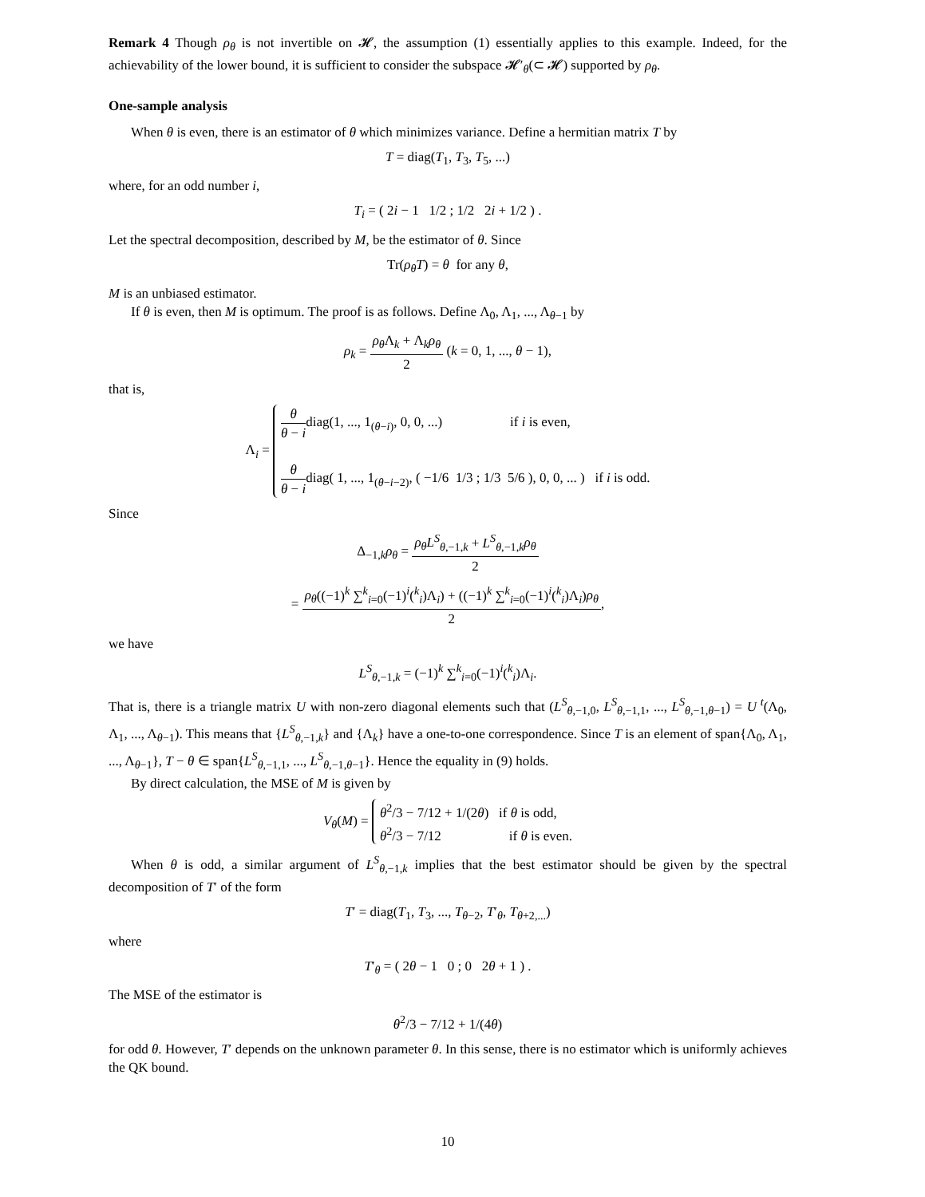Remark 4 Though ρ<sub>θ</sub> is not invertible on 𝓗, the assumption (1) essentially applies to this example. Indeed, for the achievability of the lower bound, it is sufficient to consider the subspace 𝓗′<sub>θ</sub>(⊂ 𝓗) supported by ρ<sub>θ</sub>.
One-sample analysis
When θ is even, there is an estimator of θ which minimizes variance. Define a hermitian matrix T by
T = diag(T<sub>1</sub>, T<sub>3</sub>, T<sub>5</sub>, ...)
where, for an odd number i,
T<sub>i</sub> = ( 2i − 1 1/2 ; 1/2 2i + 1/2 ) .
Let the spectral decomposition, described by M, be the estimator of θ. Since
Tr(ρ<sub>θ</sub>T) = θ for any θ,
M is an unbiased estimator.
If θ is even, then M is optimum. The proof is as follows. Define Λ<sub>0</sub>, Λ<sub>1</sub>, ..., Λ<sub>θ−1</sub> by
ρ<sub>k</sub> = ρ<sub>θ</sub> Λ<sub>k</sub> + Λ<sub>k</sub>ρ<sub>θ</sub> 2 (k = 0, 1, ..., θ − 1),
that is,
Λ<sub>i</sub> = θ θ − idiag(1, ..., 1<sub>(θ−i)</sub>, 0, 0, ...) if i is even,
θ θ − idiag( 1, ..., 1<sub>(θ−i−2)</sub>, ( −1/6 1/3 ; 1/3 5/6 ), 0, 0, ... ) if i is odd.
Since
Δ<sub>−1,k</sub>ρ<sub>θ</sub> = ρ<sub>θ</sub>L<sup>S</sup><sub>θ,−1,k</sub> + L<sup>S</sup><sub>θ,−1,k</sub>ρ<sub>θ</sub> 2
= ρ<sub>θ</sub>((−1)<sup>k</sup> ∑<sup>k</sup><sub>i=0</sub>(−1)<sup>i</sup>(<sup>k</sup><sub>i</sub>)Λ<sub>i</sub>) + ((−1)<sup>k</sup> ∑<sup>k</sup><sub>i=0</sub>(−1)<sup>i</sup>(<sup>k</sup><sub>i</sub>)Λ<sub>i</sub>)ρ<sub>θ</sub> 2,
we have
L<sup>S</sup><sub>θ,−1,k</sub> = (−1)<sup>k</sup> ∑<sup>k</sup><sub>i=0</sub>(−1)<sup>i</sup>(<sup>k</sup><sub>i</sub>)Λ<sub>i</sub>.
That is, there is a triangle matrix U with non-zero diagonal elements such that (L<sup>S</sup><sub>θ,−1,0</sub>, L<sup>S</sup><sub>θ,−1,1</sub>, ..., L<sup>S</sup><sub>θ,−1,θ−1</sub>) = U<sup>t</sup>(Λ<sub>0</sub>, Λ<sub>1</sub>, ..., Λ<sub>θ−1</sub>). This means that {L<sup>S</sup><sub>θ,−1,k</sub>} and {Λ<sub>k</sub>} have a one-to-one correspondence. Since T is an element of span{Λ<sub>0</sub>, Λ<sub>1</sub>, ..., Λ<sub>θ−1</sub>}, T − θ ∈ span{L<sup>S</sup><sub>θ,−1,1</sub>, ..., L<sup>S</sup><sub>θ,−1,θ−1</sub>}. Hence the equality in (9) holds.
By direct calculation, the MSE of M is given by
V<sub>θ</sub>(M) = θ<sup>2</sup>/3 − 7/12 + 1/(2θ) if θ is odd,
θ<sup>2</sup>/3 − 7/12 if θ is even.
When θ is odd, a similar argument of L<sup>S</sup><sub>θ,−1,k</sub> implies that the best estimator should be given by the spectral decomposition of T′ of the form
T′ = diag(T<sub>1</sub>, T<sub>3</sub>, ..., T<sub>θ−2</sub>, T′<sub>θ</sub>, T<sub>θ+2,...</sub>)
where
T′<sub>θ</sub> = ( 2θ − 1 0 ; 0 2θ + 1 ) .
The MSE of the estimator is
θ<sup>2</sup>/3 − 7/12 + 1/(4θ)
for odd θ. However, T′ depends on the unknown parameter θ. In this sense, there is no estimator which is uniformly achieves the QK bound.
10